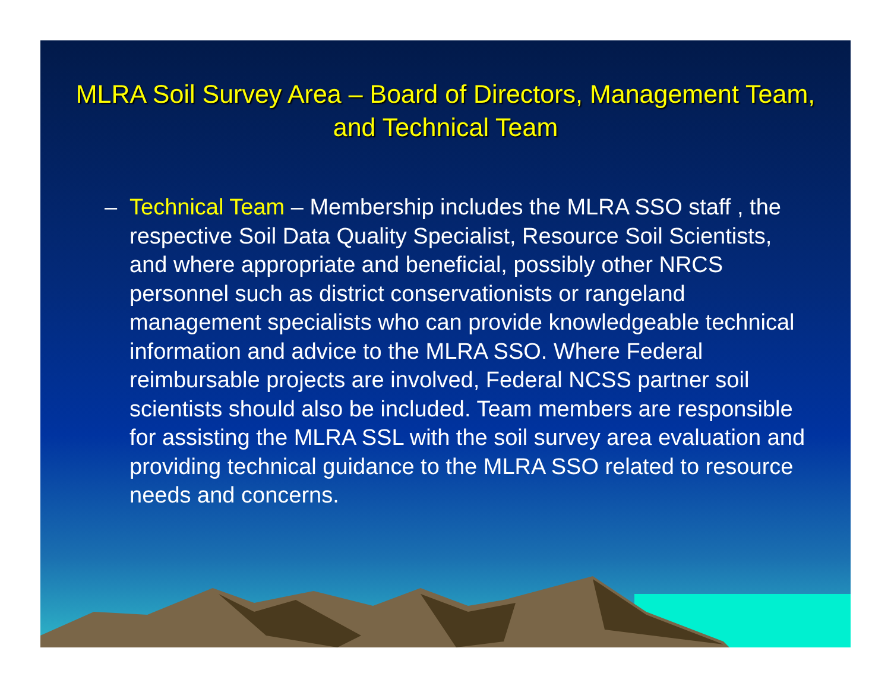MLRA Soil Survey Area – Board of Directors, Management Team, and Technical Team
– Technical Team – Membership includes the MLRA SSO staff , the respective Soil Data Quality Specialist, Resource Soil Scientists, and where appropriate and beneficial, possibly other NRCS personnel such as district conservationists or rangeland management specialists who can provide knowledgeable technical information and advice to the MLRA SSO. Where Federal reimbursable projects are involved, Federal NCSS partner soil scientists should also be included. Team members are responsible for assisting the MLRA SSL with the soil survey area evaluation and providing technical guidance to the MLRA SSO related to resource needs and concerns.